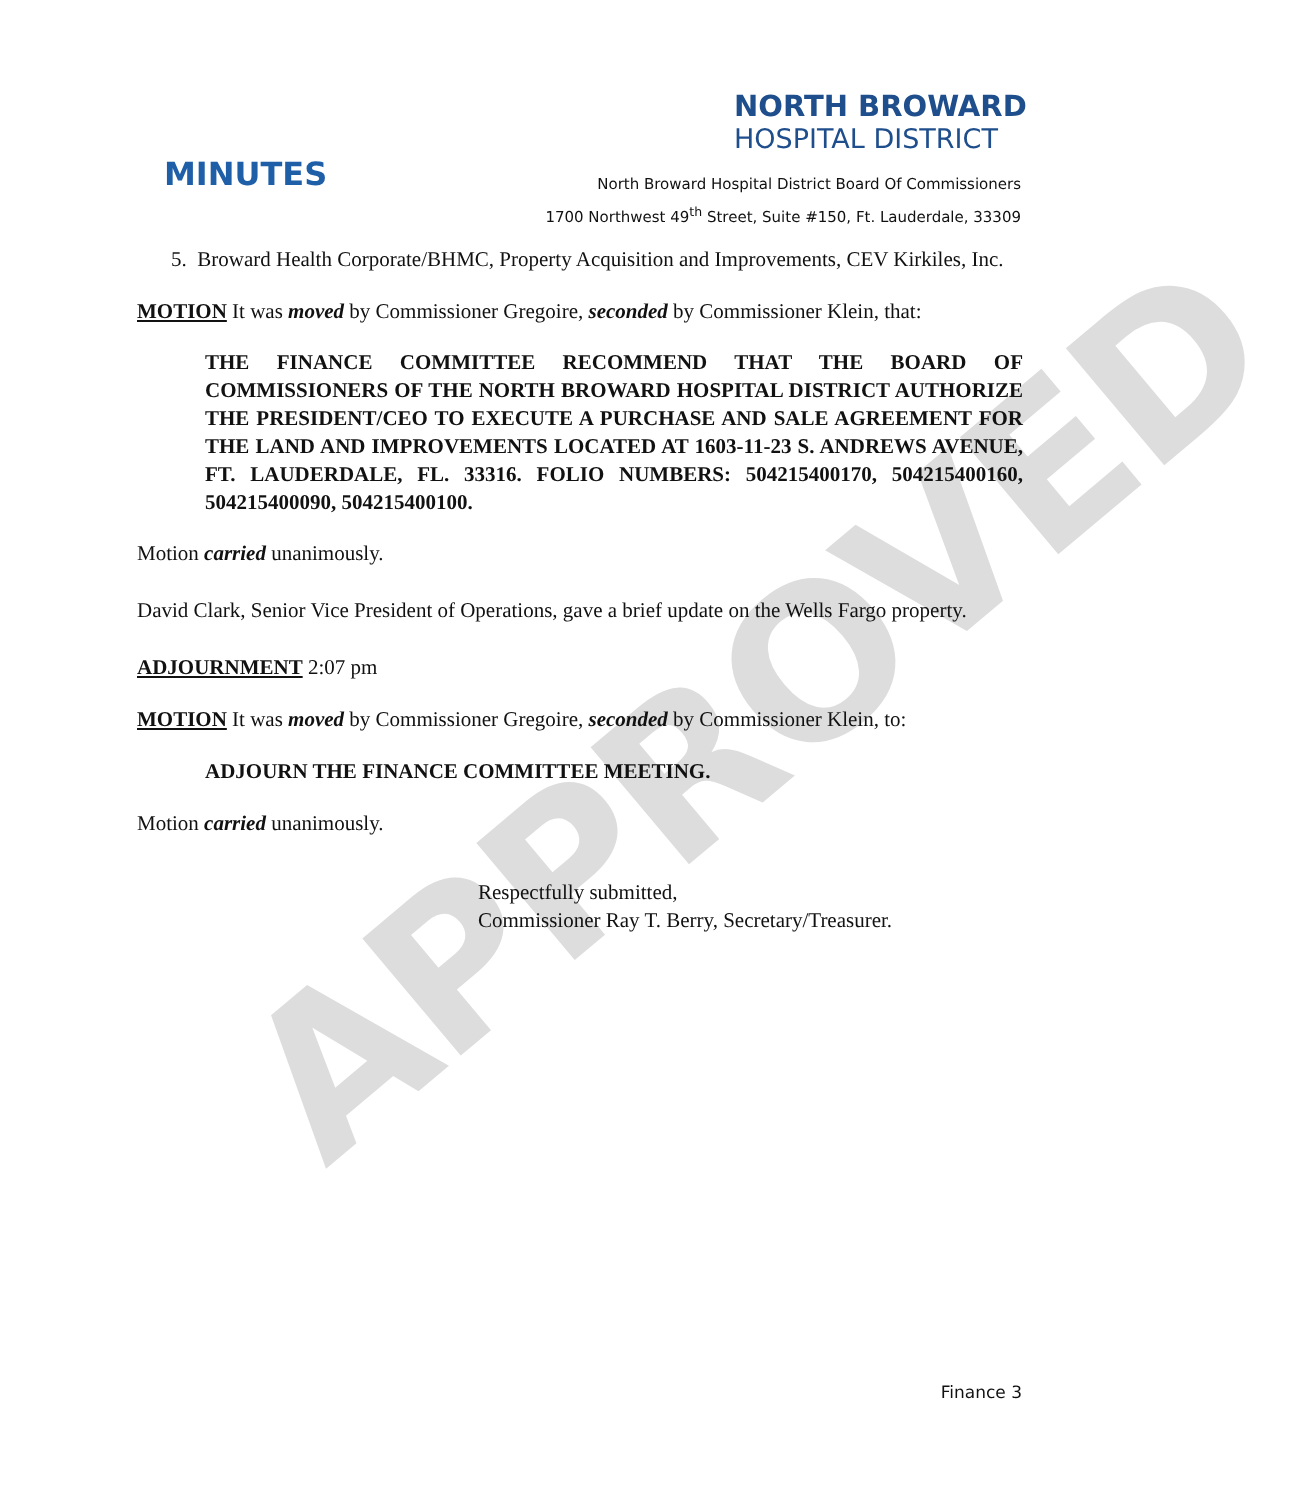APPROVED
NORTH BROWARD
HOSPITAL DISTRICT
MINUTES
North Broward Hospital District Board Of Commissioners
1700 Northwest 49<sup>th</sup> Street, Suite #150, Ft. Lauderdale, 33309
5. Broward Health Corporate/BHMC, Property Acquisition and Improvements, CEV Kirkiles, Inc.
MOTION It was moved by Commissioner Gregoire, seconded by Commissioner Klein, that:
THE FINANCE COMMITTEE RECOMMEND THAT THE BOARD OF COMMISSIONERS OF THE NORTH BROWARD HOSPITAL DISTRICT AUTHORIZE THE PRESIDENT/CEO TO EXECUTE A PURCHASE AND SALE AGREEMENT FOR THE LAND AND IMPROVEMENTS LOCATED AT 1603-11-23 S. ANDREWS AVENUE, FT. LAUDERDALE, FL. 33316. FOLIO NUMBERS: 504215400170, 504215400160, 504215400090, 504215400100.
Motion carried unanimously.
David Clark, Senior Vice President of Operations, gave a brief update on the Wells Fargo property.
ADJOURNMENT 2:07 pm
MOTION It was moved by Commissioner Gregoire, seconded by Commissioner Klein, to:
ADJOURN THE FINANCE COMMITTEE MEETING.
Motion carried unanimously.
Respectfully submitted,
Commissioner Ray T. Berry, Secretary/Treasurer.
Finance 3